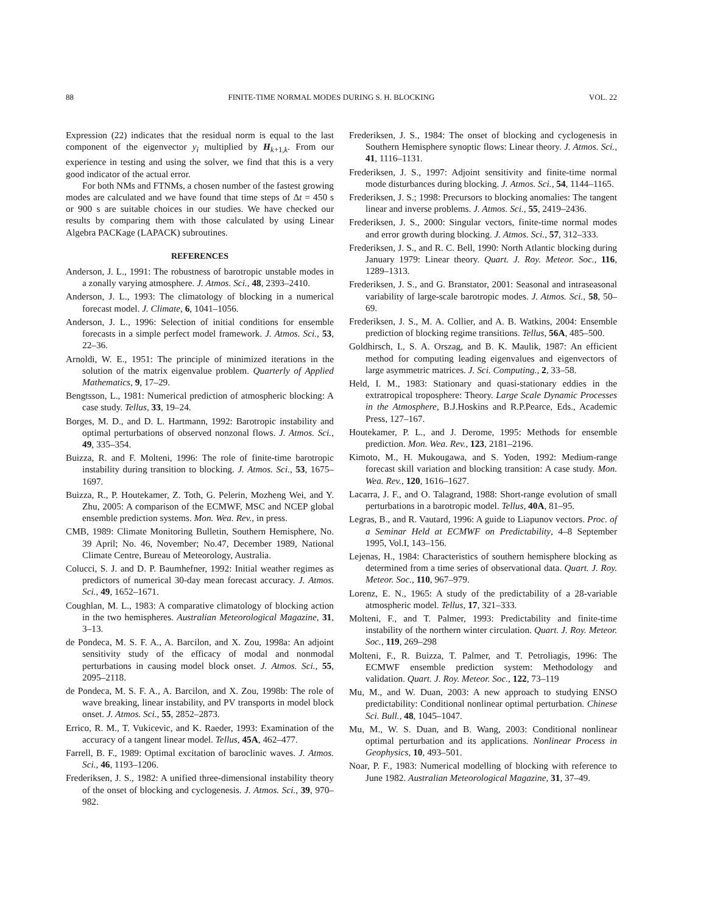88 FINITE-TIME NORMAL MODES DURING S. H. BLOCKING VOL. 22
Expression (22) indicates that the residual norm is equal to the last component of the eigenvector y<sub>i</sub> multiplied by H<sub>k+1,k</sub>. From our experience in testing and using the solver, we find that this is a very good indicator of the actual error.
For both NMs and FTNMs, a chosen number of the fastest growing modes are calculated and we have found that time steps of Δt = 450 s or 900 s are suitable choices in our studies. We have checked our results by comparing them with those calculated by using Linear Algebra PACKage (LAPACK) subroutines.
REFERENCES
Anderson, J. L., 1991: The robustness of barotropic unstable modes in a zonally varying atmosphere. J. Atmos. Sci., 48, 2393–2410.
Anderson, J. L., 1993: The climatology of blocking in a numerical forecast model. J. Climate, 6, 1041–1056.
Anderson, J. L., 1996: Selection of initial conditions for ensemble forecasts in a simple perfect model framework. J. Atmos. Sci., 53, 22–36.
Arnoldi, W. E., 1951: The principle of minimized iterations in the solution of the matrix eigenvalue problem. Quarterly of Applied Mathematics, 9, 17–29.
Bengtsson, L., 1981: Numerical prediction of atmospheric blocking: A case study. Tellus, 33, 19–24.
Borges, M. D., and D. L. Hartmann, 1992: Barotropic instability and optimal perturbations of observed nonzonal flows. J. Atmos. Sci., 49, 335–354.
Buizza, R. and F. Molteni, 1996: The role of finite-time barotropic instability during transition to blocking. J. Atmos. Sci., 53, 1675–1697.
Buizza, R., P. Houtekamer, Z. Toth, G. Pelerin, Mozheng Wei, and Y. Zhu, 2005: A comparison of the ECMWF, MSC and NCEP global ensemble prediction systems. Mon. Wea. Rev., in press.
CMB, 1989: Climate Monitoring Bulletin, Southern Hemisphere, No. 39 April; No. 46, November; No.47, December 1989, National Climate Centre, Bureau of Meteorology, Australia.
Colucci, S. J. and D. P. Baumhefner, 1992: Initial weather regimes as predictors of numerical 30-day mean forecast accuracy. J. Atmos. Sci., 49, 1652–1671.
Coughlan, M. L., 1983: A comparative climatology of blocking action in the two hemispheres. Australian Meteorological Magazine, 31, 3–13.
de Pondeca, M. S. F. A., A. Barcilon, and X. Zou, 1998a: An adjoint sensitivity study of the efficacy of modal and nonmodal perturbations in causing model block onset. J. Atmos. Sci., 55, 2095–2118.
de Pondeca, M. S. F. A., A. Barcilon, and X. Zou, 1998b: The role of wave breaking, linear instability, and PV transports in model block onset. J. Atmos. Sci., 55, 2852–2873.
Errico, R. M., T. Vukicevic, and K. Raeder, 1993: Examination of the accuracy of a tangent linear model. Tellus, 45A, 462–477.
Farrell, B. F., 1989: Optimal excitation of baroclinic waves. J. Atmos. Sci., 46, 1193–1206.
Frederiksen, J. S., 1982: A unified three-dimensional instability theory of the onset of blocking and cyclogenesis. J. Atmos. Sci., 39, 970–982.
Frederiksen, J. S., 1984: The onset of blocking and cyclogenesis in Southern Hemisphere synoptic flows: Linear theory. J. Atmos. Sci., 41, 1116–1131.
Frederiksen, J. S., 1997: Adjoint sensitivity and finite-time normal mode disturbances during blocking. J. Atmos. Sci., 54, 1144–1165.
Frederiksen, J. S.; 1998: Precursors to blocking anomalies: The tangent linear and inverse problems. J. Atmos. Sci., 55, 2419–2436.
Frederiksen, J. S., 2000: Singular vectors, finite-time normal modes and error growth during blocking. J. Atmos. Sci., 57, 312–333.
Frederiksen, J. S., and R. C. Bell, 1990: North Atlantic blocking during January 1979: Linear theory. Quart. J. Roy. Meteor. Soc., 116, 1289–1313.
Frederiksen, J. S., and G. Branstator, 2001: Seasonal and intraseasonal variability of large-scale barotropic modes. J. Atmos. Sci., 58, 50–69.
Frederiksen, J. S., M. A. Collier, and A. B. Watkins, 2004: Ensemble prediction of blocking regime transitions. Tellus, 56A, 485–500.
Goldhirsch, I., S. A. Orszag, and B. K. Maulik, 1987: An efficient method for computing leading eigenvalues and eigenvectors of large asymmetric matrices. J. Sci. Computing., 2, 33–58.
Held, I. M., 1983: Stationary and quasi-stationary eddies in the extratropical troposphere: Theory. Large Scale Dynamic Processes in the Atmosphere, B.J.Hoskins and R.P.Pearce, Eds., Academic Press, 127–167.
Houtekamer, P. L., and J. Derome, 1995: Methods for ensemble prediction. Mon. Wea. Rev., 123, 2181–2196.
Kimoto, M., H. Mukougawa, and S. Yoden, 1992: Medium-range forecast skill variation and blocking transition: A case study. Mon. Wea. Rev., 120, 1616–1627.
Lacarra, J. F., and O. Talagrand, 1988: Short-range evolution of small perturbations in a barotropic model. Tellus, 40A, 81–95.
Legras, B., and R. Vautard, 1996: A guide to Liapunov vectors. Proc. of a Seminar Held at ECMWF on Predictability, 4–8 September 1995, Vol.I, 143–156.
Lejenas, H., 1984: Characteristics of southern hemisphere blocking as determined from a time series of observational data. Quart. J. Roy. Meteor. Soc., 110, 967–979.
Lorenz, E. N., 1965: A study of the predictability of a 28-variable atmospheric model. Tellus, 17, 321–333.
Molteni, F., and T. Palmer, 1993: Predictability and finite-time instability of the northern winter circulation. Quart. J. Roy. Meteor. Soc., 119, 269–298
Molteni, F., R. Buizza, T. Palmer, and T. Petroliagis, 1996: The ECMWF ensemble prediction system: Methodology and validation. Quart. J. Roy. Meteor. Soc., 122, 73–119
Mu, M., and W. Duan, 2003: A new approach to studying ENSO predictability: Conditional nonlinear optimal perturbation. Chinese Sci. Bull., 48, 1045–1047.
Mu, M., W. S. Duan, and B. Wang, 2003: Conditional nonlinear optimal perturbation and its applications. Nonlinear Process in Geophysics, 10, 493–501.
Noar, P. F., 1983: Numerical modelling of blocking with reference to June 1982. Australian Meteorological Magazine, 31, 37–49.